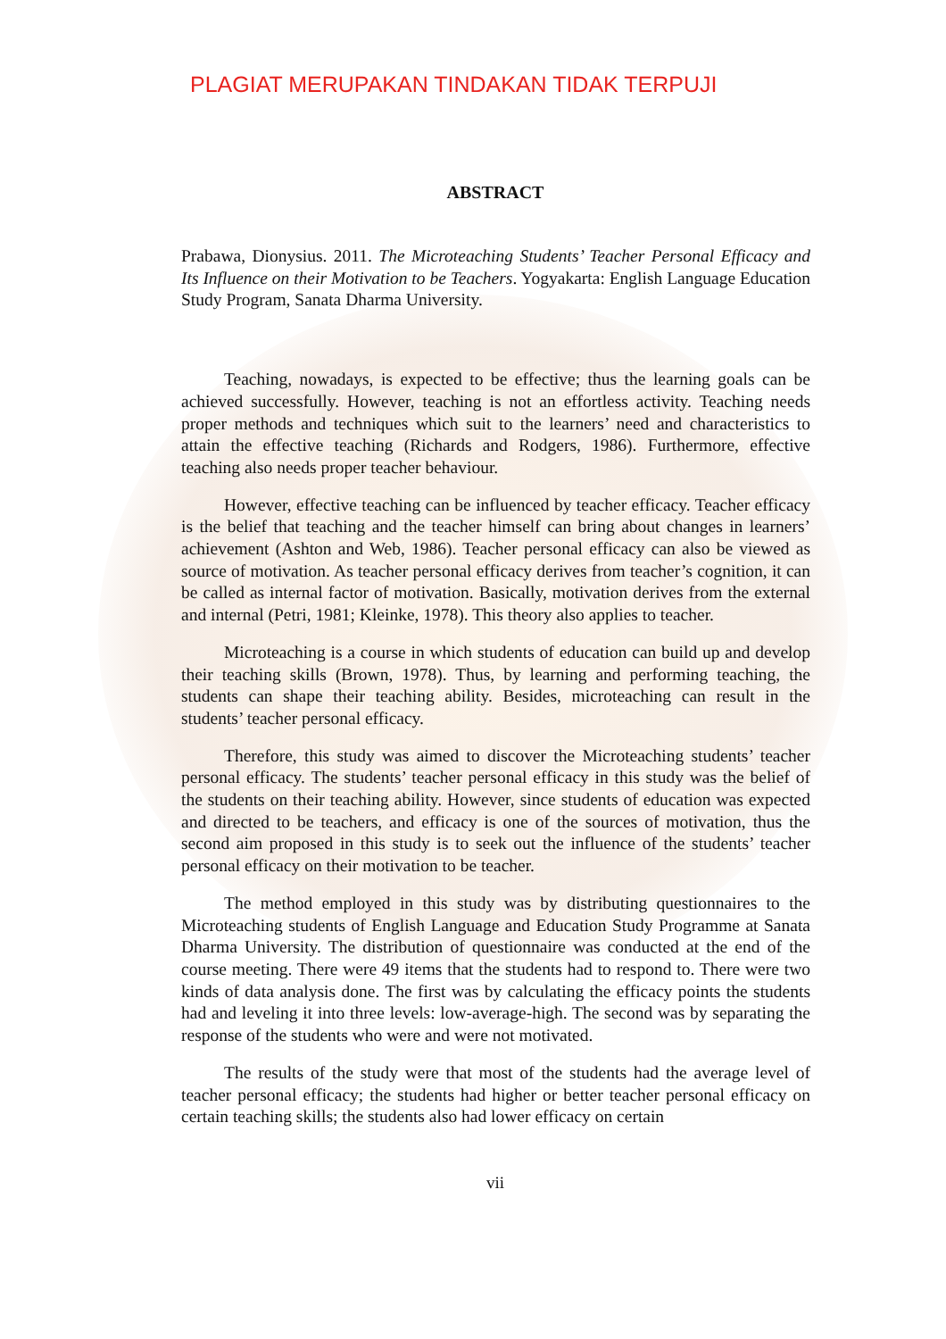PLAGIAT MERUPAKAN TINDAKAN TIDAK TERPUJI
ABSTRACT
Prabawa, Dionysius. 2011. The Microteaching Students’ Teacher Personal Efficacy and Its Influence on their Motivation to be Teachers. Yogyakarta: English Language Education Study Program, Sanata Dharma University.
Teaching, nowadays, is expected to be effective; thus the learning goals can be achieved successfully. However, teaching is not an effortless activity. Teaching needs proper methods and techniques which suit to the learners’ need and characteristics to attain the effective teaching (Richards and Rodgers, 1986). Furthermore, effective teaching also needs proper teacher behaviour.
However, effective teaching can be influenced by teacher efficacy. Teacher efficacy is the belief that teaching and the teacher himself can bring about changes in learners’ achievement (Ashton and Web, 1986). Teacher personal efficacy can also be viewed as source of motivation. As teacher personal efficacy derives from teacher’s cognition, it can be called as internal factor of motivation. Basically, motivation derives from the external and internal (Petri, 1981; Kleinke, 1978). This theory also applies to teacher.
Microteaching is a course in which students of education can build up and develop their teaching skills (Brown, 1978). Thus, by learning and performing teaching, the students can shape their teaching ability. Besides, microteaching can result in the students’ teacher personal efficacy.
Therefore, this study was aimed to discover the Microteaching students’ teacher personal efficacy. The students’ teacher personal efficacy in this study was the belief of the students on their teaching ability. However, since students of education was expected and directed to be teachers, and efficacy is one of the sources of motivation, thus the second aim proposed in this study is to seek out the influence of the students’ teacher personal efficacy on their motivation to be teacher.
The method employed in this study was by distributing questionnaires to the Microteaching students of English Language and Education Study Programme at Sanata Dharma University. The distribution of questionnaire was conducted at the end of the course meeting. There were 49 items that the students had to respond to. There were two kinds of data analysis done. The first was by calculating the efficacy points the students had and leveling it into three levels: low-average-high. The second was by separating the response of the students who were and were not motivated.
The results of the study were that most of the students had the average level of teacher personal efficacy; the students had higher or better teacher personal efficacy on certain teaching skills; the students also had lower efficacy on certain
vii